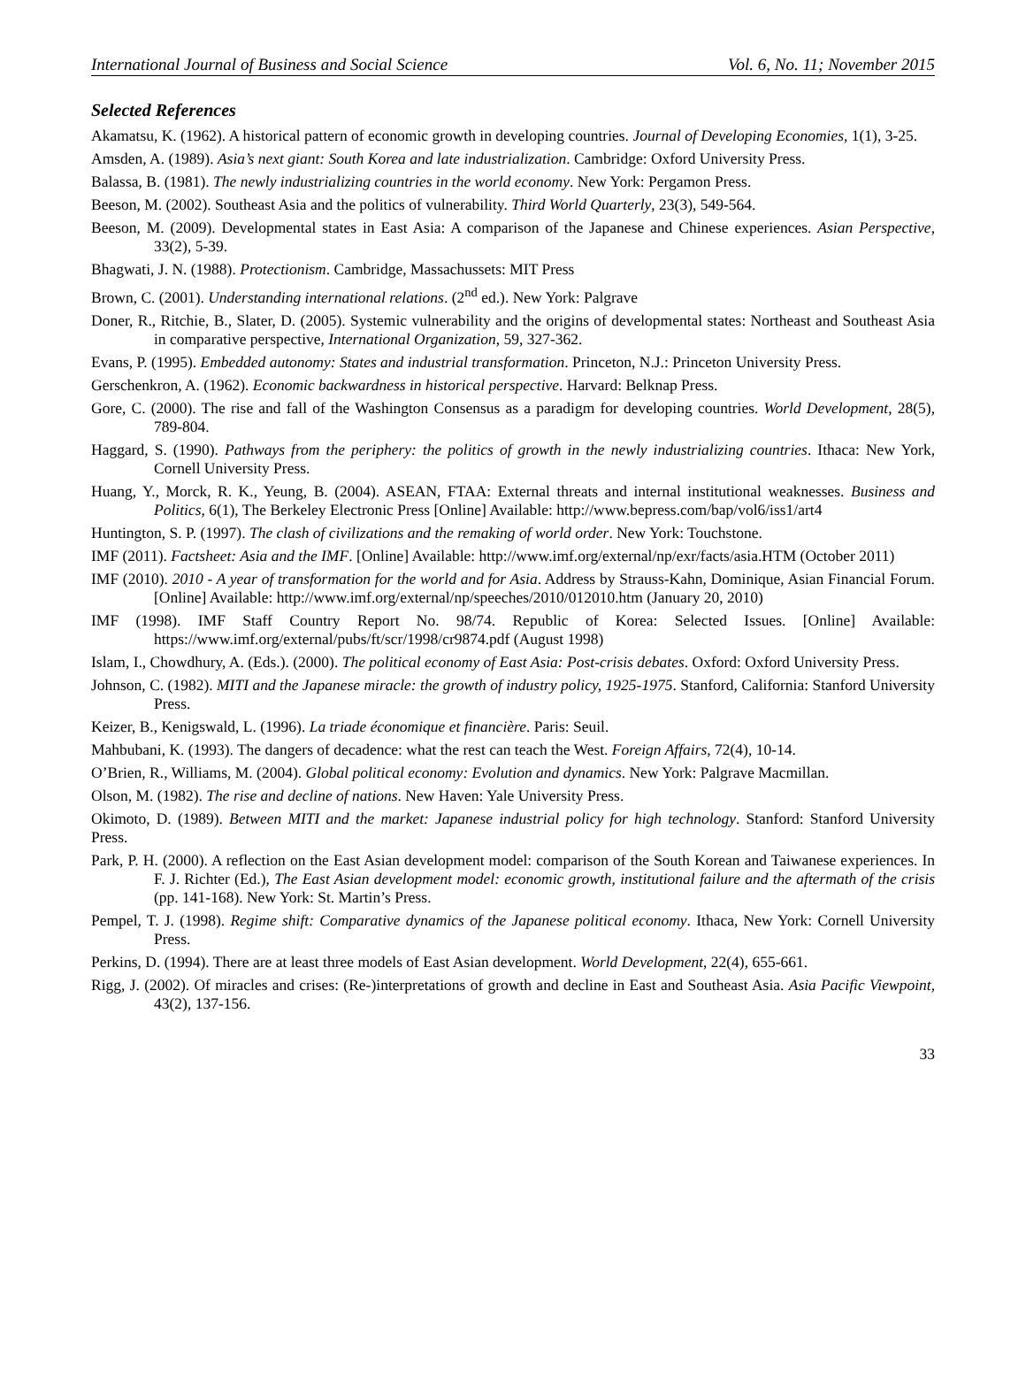International Journal of Business and Social Science Vol. 6, No. 11; November 2015
Selected References
Akamatsu, K. (1962). A historical pattern of economic growth in developing countries. Journal of Developing Economies, 1(1), 3-25.
Amsden, A. (1989). Asia’s next giant: South Korea and late industrialization. Cambridge: Oxford University Press.
Balassa, B. (1981). The newly industrializing countries in the world economy. New York: Pergamon Press.
Beeson, M. (2002). Southeast Asia and the politics of vulnerability. Third World Quarterly, 23(3), 549-564.
Beeson, M. (2009). Developmental states in East Asia: A comparison of the Japanese and Chinese experiences. Asian Perspective, 33(2), 5-39.
Bhagwati, J. N. (1988). Protectionism. Cambridge, Massachussets: MIT Press
Brown, C. (2001). Understanding international relations. (2<sup>nd</sup> ed.). New York: Palgrave
Doner, R., Ritchie, B., Slater, D. (2005). Systemic vulnerability and the origins of developmental states: Northeast and Southeast Asia in comparative perspective, International Organization, 59, 327-362.
Evans, P. (1995). Embedded autonomy: States and industrial transformation. Princeton, N.J.: Princeton University Press.
Gerschenkron, A. (1962). Economic backwardness in historical perspective. Harvard: Belknap Press.
Gore, C. (2000). The rise and fall of the Washington Consensus as a paradigm for developing countries. World Development, 28(5), 789-804.
Haggard, S. (1990). Pathways from the periphery: the politics of growth in the newly industrializing countries. Ithaca: New York, Cornell University Press.
Huang, Y., Morck, R. K., Yeung, B. (2004). ASEAN, FTAA: External threats and internal institutional weaknesses. Business and Politics, 6(1), The Berkeley Electronic Press [Online] Available: http://www.bepress.com/bap/vol6/iss1/art4
Huntington, S. P. (1997). The clash of civilizations and the remaking of world order. New York: Touchstone.
IMF (2011). Factsheet: Asia and the IMF. [Online] Available: http://www.imf.org/external/np/exr/facts/asia.HTM (October 2011)
IMF (2010). 2010 - A year of transformation for the world and for Asia. Address by Strauss-Kahn, Dominique, Asian Financial Forum. [Online] Available: http://www.imf.org/external/np/speeches/2010/012010.htm (January 20, 2010)
IMF (1998). IMF Staff Country Report No. 98/74. Republic of Korea: Selected Issues. [Online] Available: https://www.imf.org/external/pubs/ft/scr/1998/cr9874.pdf (August 1998)
Islam, I., Chowdhury, A. (Eds.). (2000). The political economy of East Asia: Post-crisis debates. Oxford: Oxford University Press.
Johnson, C. (1982). MITI and the Japanese miracle: the growth of industry policy, 1925-1975. Stanford, California: Stanford University Press.
Keizer, B., Kenigswald, L. (1996). La triade économique et financière. Paris: Seuil.
Mahbubani, K. (1993). The dangers of decadence: what the rest can teach the West. Foreign Affairs, 72(4), 10-14.
O’Brien, R., Williams, M. (2004). Global political economy: Evolution and dynamics. New York: Palgrave Macmillan.
Olson, M. (1982). The rise and decline of nations. New Haven: Yale University Press.
Okimoto, D. (1989). Between MITI and the market: Japanese industrial policy for high technology. Stanford: Stanford University Press.
Park, P. H. (2000). A reflection on the East Asian development model: comparison of the South Korean and Taiwanese experiences. In F. J. Richter (Ed.), The East Asian development model: economic growth, institutional failure and the aftermath of the crisis (pp. 141-168). New York: St. Martin’s Press.
Pempel, T. J. (1998). Regime shift: Comparative dynamics of the Japanese political economy. Ithaca, New York: Cornell University Press.
Perkins, D. (1994). There are at least three models of East Asian development. World Development, 22(4), 655-661.
Rigg, J. (2002). Of miracles and crises: (Re-)interpretations of growth and decline in East and Southeast Asia. Asia Pacific Viewpoint, 43(2), 137-156.
33